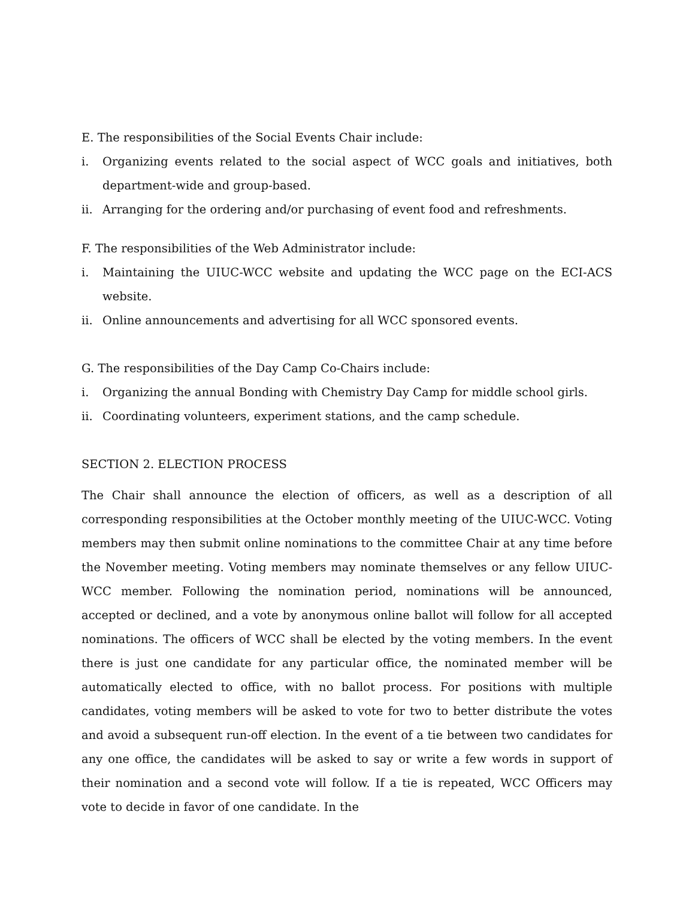E. The responsibilities of the Social Events Chair include:
i. Organizing events related to the social aspect of WCC goals and initiatives, both department-wide and group-based.
ii. Arranging for the ordering and/or purchasing of event food and refreshments.
F. The responsibilities of the Web Administrator include:
i. Maintaining the UIUC-WCC website and updating the WCC page on the ECI-ACS website.
ii. Online announcements and advertising for all WCC sponsored events.
G. The responsibilities of the Day Camp Co-Chairs include:
i. Organizing the annual Bonding with Chemistry Day Camp for middle school girls.
ii. Coordinating volunteers, experiment stations, and the camp schedule.
SECTION 2. ELECTION PROCESS
The Chair shall announce the election of officers, as well as a description of all corresponding responsibilities at the October monthly meeting of the UIUC-WCC. Voting members may then submit online nominations to the committee Chair at any time before the November meeting. Voting members may nominate themselves or any fellow UIUC-WCC member. Following the nomination period, nominations will be announced, accepted or declined, and a vote by anonymous online ballot will follow for all accepted nominations. The officers of WCC shall be elected by the voting members. In the event there is just one candidate for any particular office, the nominated member will be automatically elected to office, with no ballot process. For positions with multiple candidates, voting members will be asked to vote for two to better distribute the votes and avoid a subsequent run-off election. In the event of a tie between two candidates for any one office, the candidates will be asked to say or write a few words in support of their nomination and a second vote will follow. If a tie is repeated, WCC Officers may vote to decide in favor of one candidate. In the